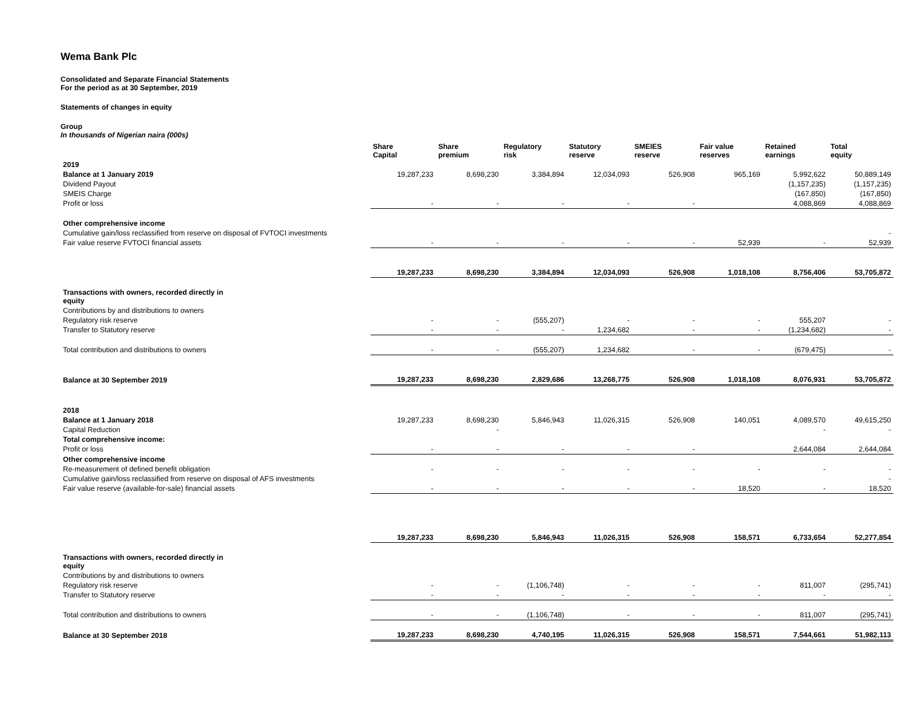Wema Bank Plc
Consolidated and Separate Financial Statements
For the period as at 30 September, 2019
Statements of changes in equity
Group
In thousands of Nigerian naira (000s)
| | Share Capital | Share premium | Regulatory risk | Statutory reserve | SMEIES reserve | Fair value reserves | Retained earnings | Total equity |
| --- | --- | --- | --- | --- | --- | --- | --- | --- |
| 2019 | | | | | | | | |
| Balance at 1 January 2019 | 19,287,233 | 8,698,230 | 3,384,894 | 12,034,093 | 526,908 | 965,169 | 5,992,622 | 50,889,149 |
| Dividend Payout | | | | | | | (1,157,235) | (1,157,235) |
| SMEIS Charge | | | | | | | (167,850) | (167,850) |
| Profit or loss | - | - | - | - | - | | 4,088,869 | 4,088,869 |
| Other comprehensive income | | | | | | | | |
| Cumulative gain/loss reclassified from reserve on disposal of FVTOCI investments | | | | | | | | - |
| Fair value reserve FVTOCI financial assets | - | - | - | - | - | 52,939 | - | 52,939 |
| | 19,287,233 | 8,698,230 | 3,384,894 | 12,034,093 | 526,908 | 1,018,108 | 8,756,406 | 53,705,872 |
| Transactions with owners, recorded directly in equity | | | | | | | | |
| Contributions by and distributions to owners | | | | | | | | |
| Regulatory risk reserve | - | - | (555,207) | - | - | - | 555,207 | - |
| Transfer to Statutory reserve | - | - | - | 1,234,682 | - | - | (1,234,682) | - |
| Total contribution and distributions to owners | - | - | (555,207) | 1,234,682 | - | - | (679,475) | - |
| Balance at 30 September 2019 | 19,287,233 | 8,698,230 | 2,829,686 | 13,268,775 | 526,908 | 1,018,108 | 8,076,931 | 53,705,872 |
| 2018 | | | | | | | | |
| Balance at 1 January 2018 | 19,287,233 | 8,698,230 | 5,846,943 | 11,026,315 | 526,908 | 140,051 | 4,089,570 | 49,615,250 |
| Capital Reduction | | - | | | | | - | - |
| Total comprehensive income: | | | | | | | | |
| Profit or loss | - | - | - | - | - | | 2,644,084 | 2,644,084 |
| Other comprehensive income | | | | | | | | |
| Re-measurement of defined benefit obligation | - | - | - | - | - | - | - | - |
| Cumulative gain/loss reclassified from reserve on disposal of AFS investments | | | | | | | | - |
| Fair value reserve (available-for-sale) financial assets | - | - | - | - | - | 18,520 | - | 18,520 |
| | 19,287,233 | 8,698,230 | 5,846,943 | 11,026,315 | 526,908 | 158,571 | 6,733,654 | 52,277,854 |
| Transactions with owners, recorded directly in equity | | | | | | | | |
| Contributions by and distributions to owners | | | | | | | | |
| Regulatory risk reserve | - | - | (1,106,748) | - | - | - | 811,007 | (295,741) |
| Transfer to Statutory reserve | - | - | - | - | - | - | - | - |
| Total contribution and distributions to owners | - | - | (1,106,748) | - | - | - | 811,007 | (295,741) |
| Balance at 30 September 2018 | 19,287,233 | 8,698,230 | 4,740,195 | 11,026,315 | 526,908 | 158,571 | 7,544,661 | 51,982,113 |